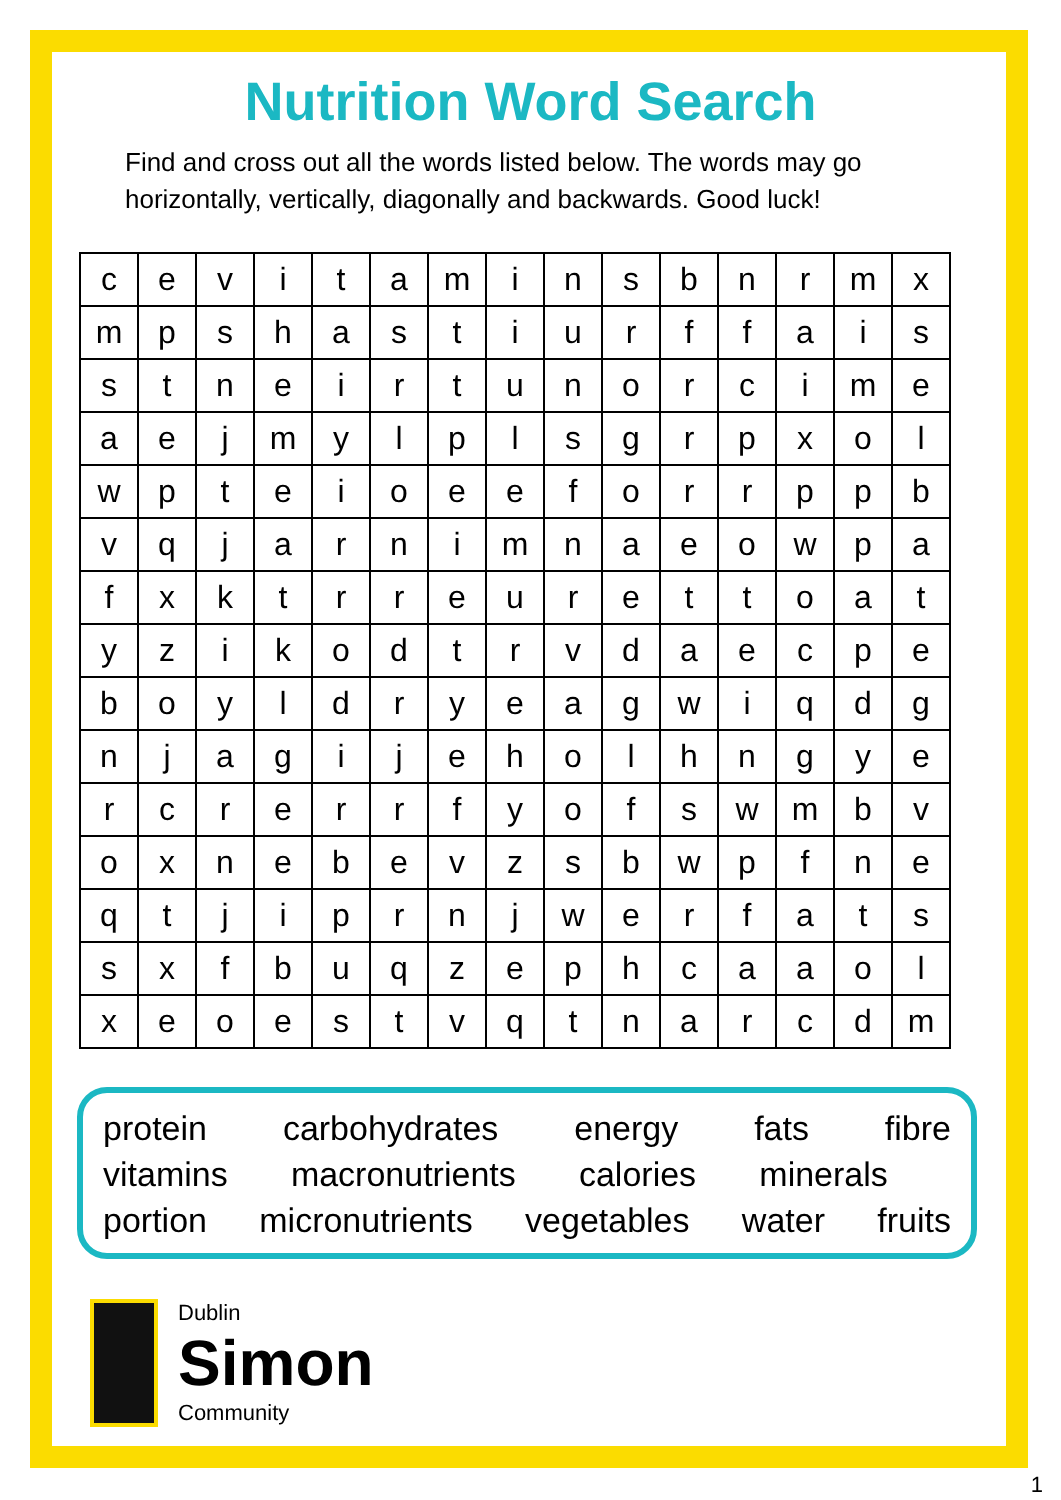Nutrition Word Search
Find and cross out all the words listed below. The words may go horizontally, vertically, diagonally and backwards. Good luck!
| c | e | v | i | t | a | m | i | n | s | b | n | r | m | x |
| m | p | s | h | a | s | t | i | u | r | f | f | a | i | s |
| s | t | n | e | i | r | t | u | n | o | r | c | i | m | e |
| a | e | j | m | y | l | p | l | s | g | r | p | x | o | l |
| w | p | t | e | i | o | e | e | f | o | r | r | p | p | b |
| v | q | j | a | r | n | i | m | n | a | e | o | w | p | a |
| f | x | k | t | r | r | e | u | r | e | t | t | o | a | t |
| y | z | i | k | o | d | t | r | v | d | a | e | c | p | e |
| b | o | y | l | d | r | y | e | a | g | w | i | q | d | g |
| n | j | a | g | i | j | e | h | o | l | h | n | g | y | e |
| r | c | r | e | r | r | f | y | o | f | s | w | m | b | v |
| o | x | n | e | b | e | v | z | s | b | w | p | f | n | e |
| q | t | j | i | p | r | n | j | w | e | r | f | a | t | s |
| s | x | f | b | u | q | z | e | p | h | c | a | a | o | l |
| x | e | o | e | s | t | v | q | t | n | a | r | c | d | m |
protein carbohydrates energy fats fibre
vitamins macronutrients calories minerals
portion micronutrients vegetables water fruits
Dublin
Simon
Community
1